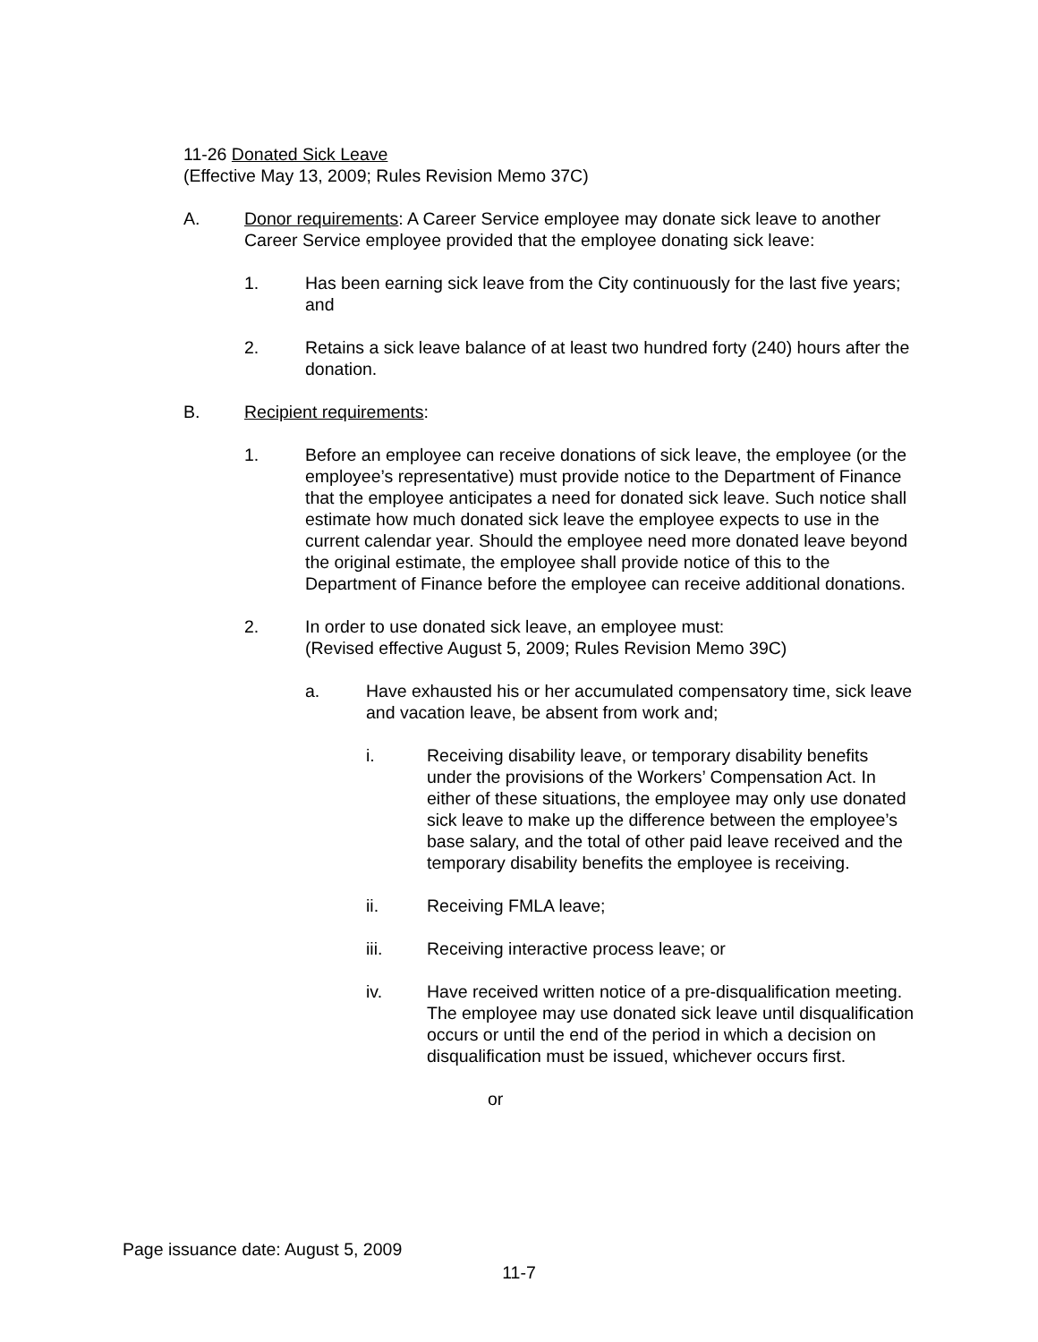11-26 Donated Sick Leave
(Effective May 13, 2009; Rules Revision Memo 37C)
A. Donor requirements: A Career Service employee may donate sick leave to another Career Service employee provided that the employee donating sick leave:
1. Has been earning sick leave from the City continuously for the last five years; and
2. Retains a sick leave balance of at least two hundred forty (240) hours after the donation.
B. Recipient requirements:
1. Before an employee can receive donations of sick leave, the employee (or the employee’s representative) must provide notice to the Department of Finance that the employee anticipates a need for donated sick leave. Such notice shall estimate how much donated sick leave the employee expects to use in the current calendar year. Should the employee need more donated leave beyond the original estimate, the employee shall provide notice of this to the Department of Finance before the employee can receive additional donations.
2. In order to use donated sick leave, an employee must:
(Revised effective August 5, 2009; Rules Revision Memo 39C)
a. Have exhausted his or her accumulated compensatory time, sick leave and vacation leave, be absent from work and;
i. Receiving disability leave, or temporary disability benefits under the provisions of the Workers’ Compensation Act. In either of these situations, the employee may only use donated sick leave to make up the difference between the employee’s base salary, and the total of other paid leave received and the temporary disability benefits the employee is receiving.
ii. Receiving FMLA leave;
iii. Receiving interactive process leave; or
iv. Have received written notice of a pre-disqualification meeting. The employee may use donated sick leave until disqualification occurs or until the end of the period in which a decision on disqualification must be issued, whichever occurs first.
or
Page issuance date: August 5, 2009
11-7